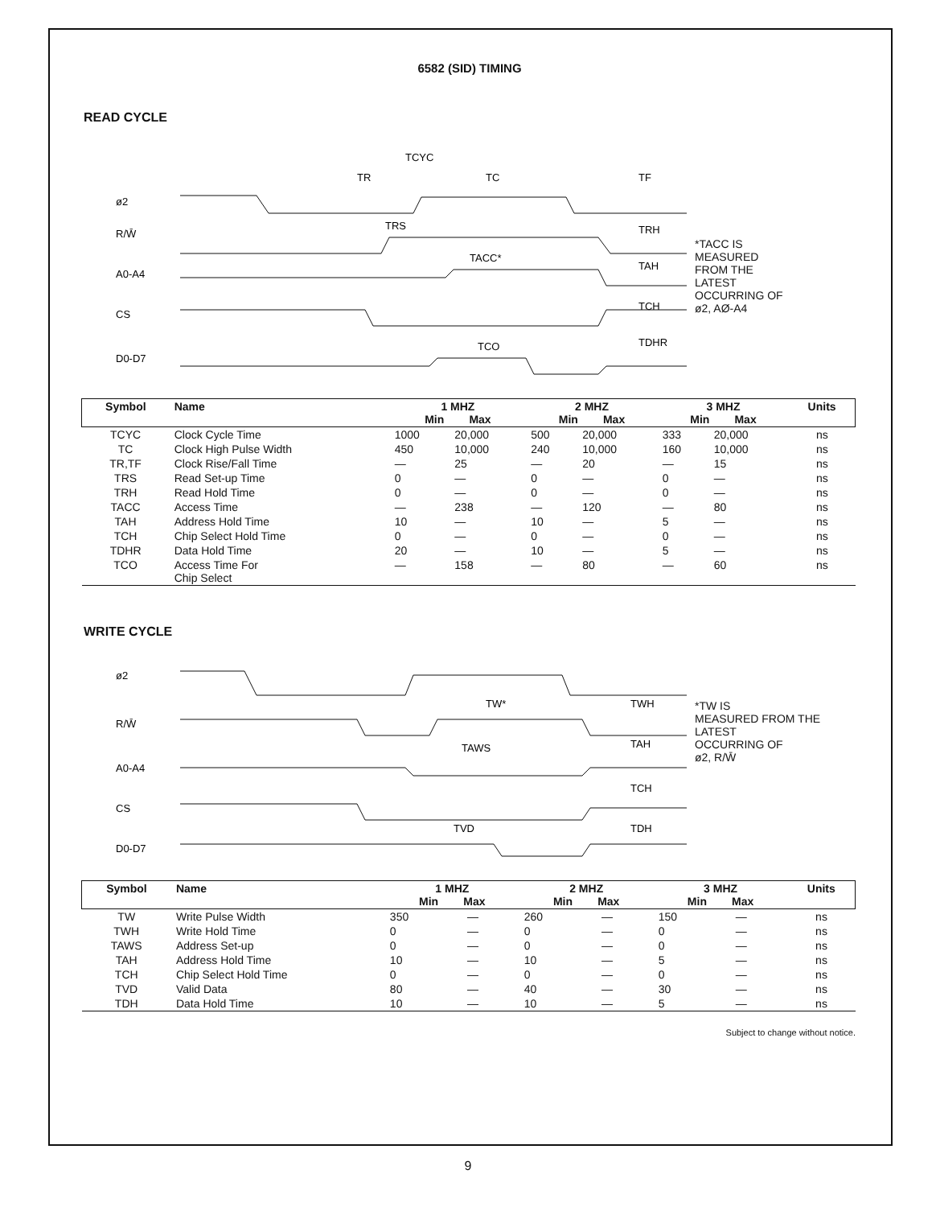6582 (SID) TIMING
READ CYCLE
ø2
R/W̄
A0-A4
CS
D0-D7
TCYC
TR
TC
TF
TRS
TRH
TACC*
TAH
TCH
TCO
TDHR
*TACC IS
MEASURED
FROM THE
LATEST
OCCURRING OF
ø2, AØ-A4
| Symbol | Name | 1 MHZ Min Max | | 2 MHZ Min Max | | 3 MHZ Min Max | | Units |
| --- | --- | --- | --- | --- | --- | --- | --- | --- |
| TCYC | Clock Cycle Time | 1000 | 20,000 | 500 | 20,000 | 333 | 20,000 | ns |
| TC | Clock High Pulse Width | 450 | 10,000 | 240 | 10,000 | 160 | 10,000 | ns |
| TR,TF | Clock Rise/Fall Time | — | 25 | — | 20 | — | 15 | ns |
| TRS | Read Set-up Time | 0 | — | 0 | — | 0 | — | ns |
| TRH | Read Hold Time | 0 | — | 0 | — | 0 | — | ns |
| TACC | Access Time | — | 238 | — | 120 | — | 80 | ns |
| TAH | Address Hold Time | 10 | — | 10 | — | 5 | — | ns |
| TCH | Chip Select Hold Time | 0 | — | 0 | — | 0 | — | ns |
| TDHR | Data Hold Time | 20 | — | 10 | — | 5 | — | ns |
| TCO | Access Time For Chip Select | — | 158 | — | 80 | — | 60 | ns |
WRITE CYCLE
ø2
R/W̄
A0-A4
CS
D0-D7
TW*
TWH
TAWS
TAH
TCH
TVD
TDH
*TW IS
MEASURED FROM THE
LATEST
OCCURRING OF
ø2, R/W̄
| Symbol | Name | 1 MHZ Min Max | | 2 MHZ Min Max | | 3 MHZ Min Max | | Units |
| --- | --- | --- | --- | --- | --- | --- | --- | --- |
| TW | Write Pulse Width | 350 | — | 260 | — | 150 | — | ns |
| TWH | Write Hold Time | 0 | — | 0 | — | 0 | — | ns |
| TAWS | Address Set-up | 0 | — | 0 | — | 0 | — | ns |
| TAH | Address Hold Time | 10 | — | 10 | — | 5 | — | ns |
| TCH | Chip Select Hold Time | 0 | — | 0 | — | 0 | — | ns |
| TVD | Valid Data | 80 | — | 40 | — | 30 | — | ns |
| TDH | Data Hold Time | 10 | — | 10 | — | 5 | — | ns |
Subject to change without notice.
9